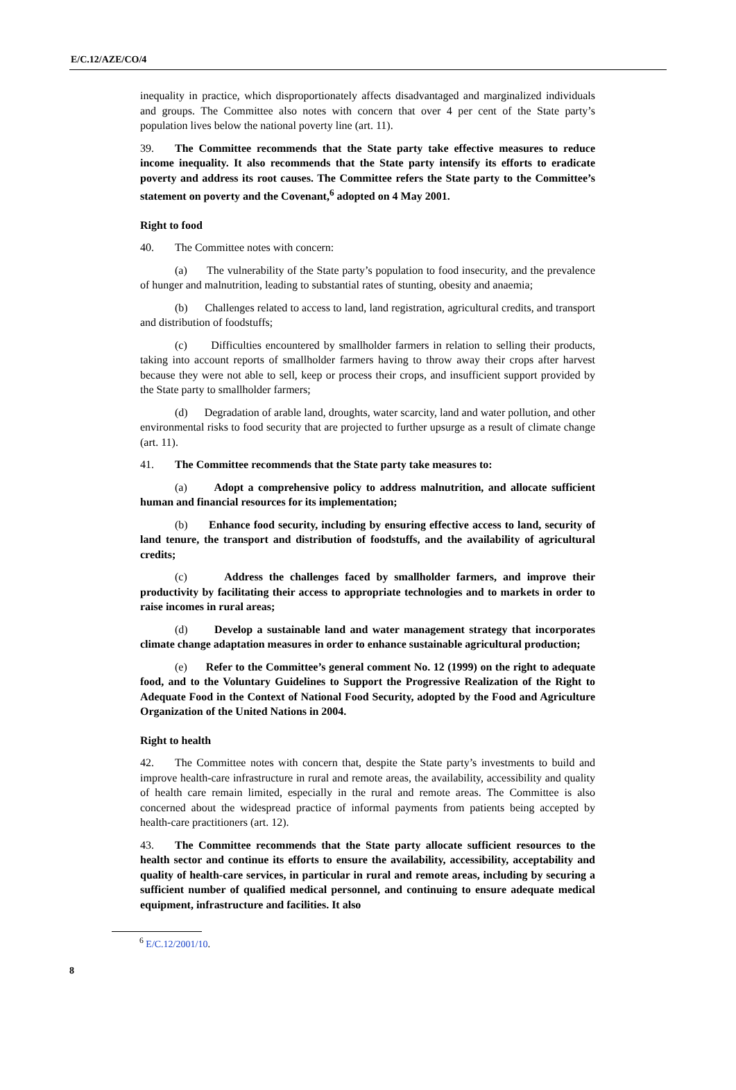E/C.12/AZE/CO/4
inequality in practice, which disproportionately affects disadvantaged and marginalized individuals and groups. The Committee also notes with concern that over 4 per cent of the State party’s population lives below the national poverty line (art. 11).
39. The Committee recommends that the State party take effective measures to reduce income inequality. It also recommends that the State party intensify its efforts to eradicate poverty and address its root causes. The Committee refers the State party to the Committee’s statement on poverty and the Covenant,<sup>6</sup> adopted on 4 May 2001.
Right to food
40. The Committee notes with concern:
(a) The vulnerability of the State party’s population to food insecurity, and the prevalence of hunger and malnutrition, leading to substantial rates of stunting, obesity and anaemia;
(b) Challenges related to access to land, land registration, agricultural credits, and transport and distribution of foodstuffs;
(c) Difficulties encountered by smallholder farmers in relation to selling their products, taking into account reports of smallholder farmers having to throw away their crops after harvest because they were not able to sell, keep or process their crops, and insufficient support provided by the State party to smallholder farmers;
(d) Degradation of arable land, droughts, water scarcity, land and water pollution, and other environmental risks to food security that are projected to further upsurge as a result of climate change (art. 11).
41. The Committee recommends that the State party take measures to:
(a) Adopt a comprehensive policy to address malnutrition, and allocate sufficient human and financial resources for its implementation;
(b) Enhance food security, including by ensuring effective access to land, security of land tenure, the transport and distribution of foodstuffs, and the availability of agricultural credits;
(c) Address the challenges faced by smallholder farmers, and improve their productivity by facilitating their access to appropriate technologies and to markets in order to raise incomes in rural areas;
(d) Develop a sustainable land and water management strategy that incorporates climate change adaptation measures in order to enhance sustainable agricultural production;
(e) Refer to the Committee’s general comment No. 12 (1999) on the right to adequate food, and to the Voluntary Guidelines to Support the Progressive Realization of the Right to Adequate Food in the Context of National Food Security, adopted by the Food and Agriculture Organization of the United Nations in 2004.
Right to health
42. The Committee notes with concern that, despite the State party’s investments to build and improve health-care infrastructure in rural and remote areas, the availability, accessibility and quality of health care remain limited, especially in the rural and remote areas. The Committee is also concerned about the widespread practice of informal payments from patients being accepted by health-care practitioners (art. 12).
43. The Committee recommends that the State party allocate sufficient resources to the health sector and continue its efforts to ensure the availability, accessibility, acceptability and quality of health-care services, in particular in rural and remote areas, including by securing a sufficient number of qualified medical personnel, and continuing to ensure adequate medical equipment, infrastructure and facilities. It also
<sup>6</sup> E/C.12/2001/10.
8